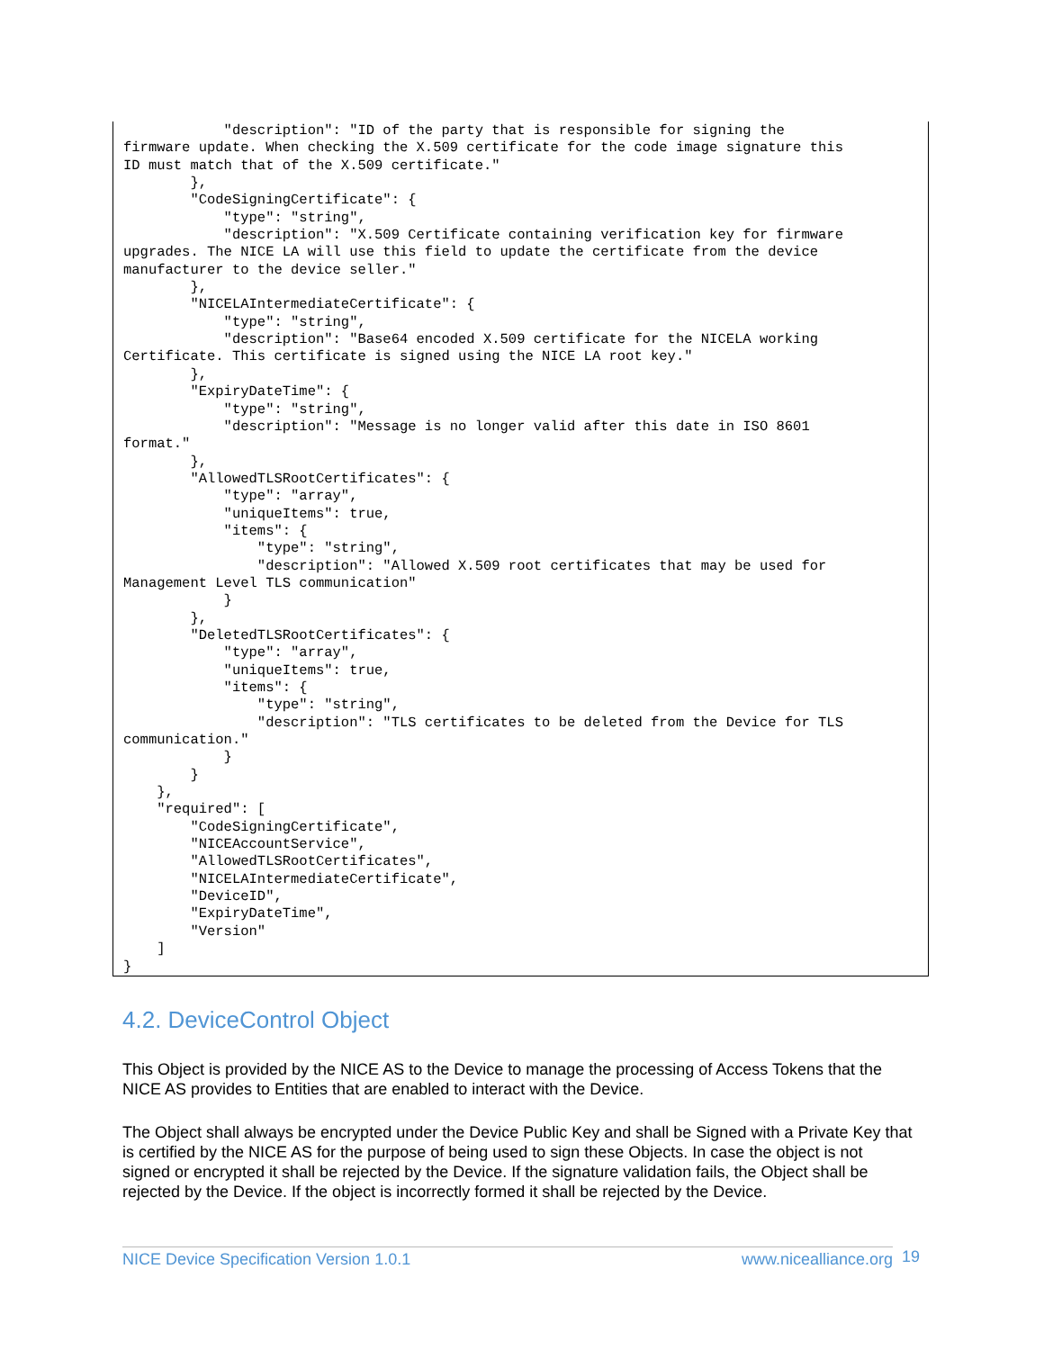"description": "ID of the party that is responsible for signing the
firmware update. When checking the X.509 certificate for the code image signature this
ID must match that of the X.509 certificate."
        },
        "CodeSigningCertificate": {
            "type": "string",
            "description": "X.509 Certificate containing verification key for firmware
upgrades. The NICE LA will use this field to update the certificate from the device
manufacturer to the device seller."
        },
        "NICELAIntermediateCertificate": {
            "type": "string",
            "description": "Base64 encoded X.509 certificate for the NICELA working
Certificate. This certificate is signed using the NICE LA root key."
        },
        "ExpiryDateTime": {
            "type": "string",
            "description": "Message is no longer valid after this date in ISO 8601
format."
        },
        "AllowedTLSRootCertificates": {
            "type": "array",
            "uniqueItems": true,
            "items": {
                "type": "string",
                "description": "Allowed X.509 root certificates that may be used for
Management Level TLS communication"
            }
        },
        "DeletedTLSRootCertificates": {
            "type": "array",
            "uniqueItems": true,
            "items": {
                "type": "string",
                "description": "TLS certificates to be deleted from the Device for TLS
communication."
            }
        }
    },
    "required": [
        "CodeSigningCertificate",
        "NICEAccountService",
        "AllowedTLSRootCertificates",
        "NICELAIntermediateCertificate",
        "DeviceID",
        "ExpiryDateTime",
        "Version"
    ]
}
4.2. DeviceControl Object
This Object is provided by the NICE AS to the Device to manage the processing of Access Tokens that the NICE AS provides to Entities that are enabled to interact with the Device.
The Object shall always be encrypted under the Device Public Key and shall be Signed with a Private Key that is certified by the NICE AS for the purpose of being used to sign these Objects. In case the object is not signed or encrypted it shall be rejected by the Device. If the signature validation fails, the Object shall be rejected by the Device. If the object is incorrectly formed it shall be rejected by the Device.
NICE Device Specification Version 1.0.1 www.nicealliance.org 19